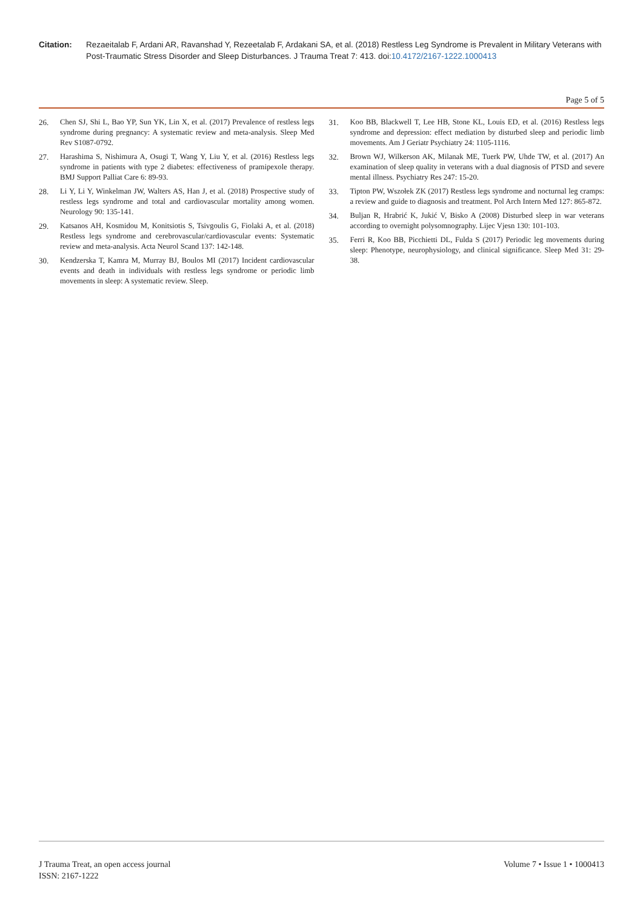Citation: Rezaeitalab F, Ardani AR, Ravanshad Y, Rezeetalab F, Ardakani SA, et al. (2018) Restless Leg Syndrome is Prevalent in Military Veterans with Post-Traumatic Stress Disorder and Sleep Disturbances. J Trauma Treat 7: 413. doi:10.4172/2167-1222.1000413
Page 5 of 5
26. Chen SJ, Shi L, Bao YP, Sun YK, Lin X, et al. (2017) Prevalence of restless legs syndrome during pregnancy: A systematic review and meta-analysis. Sleep Med Rev S1087-0792.
27. Harashima S, Nishimura A, Osugi T, Wang Y, Liu Y, et al. (2016) Restless legs syndrome in patients with type 2 diabetes: effectiveness of pramipexole therapy. BMJ Support Palliat Care 6: 89-93.
28. Li Y, Li Y, Winkelman JW, Walters AS, Han J, et al. (2018) Prospective study of restless legs syndrome and total and cardiovascular mortality among women. Neurology 90: 135-141.
29. Katsanos AH, Kosmidou M, Konitsiotis S, Tsivgoulis G, Fiolaki A, et al. (2018) Restless legs syndrome and cerebrovascular/cardiovascular events: Systematic review and meta-analysis. Acta Neurol Scand 137: 142-148.
30. Kendzerska T, Kamra M, Murray BJ, Boulos MI (2017) Incident cardiovascular events and death in individuals with restless legs syndrome or periodic limb movements in sleep: A systematic review. Sleep.
31. Koo BB, Blackwell T, Lee HB, Stone KL, Louis ED, et al. (2016) Restless legs syndrome and depression: effect mediation by disturbed sleep and periodic limb movements. Am J Geriatr Psychiatry 24: 1105-1116.
32. Brown WJ, Wilkerson AK, Milanak ME, Tuerk PW, Uhde TW, et al. (2017) An examination of sleep quality in veterans with a dual diagnosis of PTSD and severe mental illness. Psychiatry Res 247: 15-20.
33. Tipton PW, Wszołek ZK (2017) Restless legs syndrome and nocturnal leg cramps: a review and guide to diagnosis and treatment. Pol Arch Intern Med 127: 865-872.
34. Buljan R, Hrabrić K, Jukić V, Bisko A (2008) Disturbed sleep in war veterans according to overnight polysomnography. Lijec Vjesn 130: 101-103.
35. Ferri R, Koo BB, Picchietti DL, Fulda S (2017) Periodic leg movements during sleep: Phenotype, neurophysiology, and clinical significance. Sleep Med 31: 29-38.
J Trauma Treat, an open access journal
ISSN: 2167-1222
Volume 7 • Issue 1 • 1000413